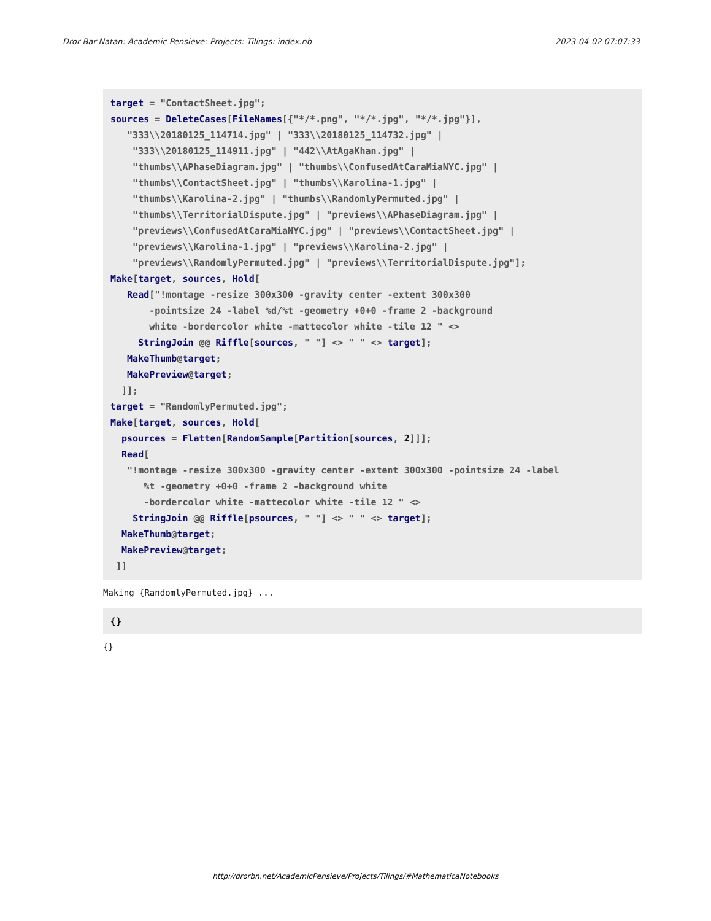Dror Bar-Natan: Academic Pensieve: Projects: Tilings: index.nb 2023-04-02 07:07:33
target = "ContactSheet.jpg"; sources = DeleteCases[FileNames[{"*/*.png", "*/*.jpg", "*/*.jpg"}], "333\\20180125_114714.jpg" | "333\\20180125_114732.jpg" | "333\\20180125_114911.jpg" | "442\\AtAgaKhan.jpg" | "thumbs\\APhaseDiagram.jpg" | "thumbs\\ConfusedAtCaraMiaNYC.jpg" | "thumbs\\ContactSheet.jpg" | "thumbs\\Karolina-1.jpg" | "thumbs\\Karolina-2.jpg" | "thumbs\\RandomlyPermuted.jpg" | "thumbs\\TerritorialDispute.jpg" | "previews\\APhaseDiagram.jpg" | "previews\\ConfusedAtCaraMiaNYC.jpg" | "previews\\ContactSheet.jpg" | "previews\\Karolina-1.jpg" | "previews\\Karolina-2.jpg" | "previews\\RandomlyPermuted.jpg" | "previews\\TerritorialDispute.jpg"]; Make[target, sources, Hold[ Read["!montage -resize 300x300 -gravity center -extent 300x300 -pointsize 24 -label %d/%t -geometry +0+0 -frame 2 -background white -bordercolor white -mattecolor white -tile 12 " <> StringJoin @@ Riffle[sources, " "] <> " " <> target]; MakeThumb@target; MakePreview@target; ]]; target = "RandomlyPermuted.jpg"; Make[target, sources, Hold[ psources = Flatten[RandomSample[Partition[sources, 2]]]; Read[ "!montage -resize 300x300 -gravity center -extent 300x300 -pointsize 24 -label %t -geometry +0+0 -frame 2 -background white -bordercolor white -mattecolor white -tile 12 " <> StringJoin @@ Riffle[psources, " "] <> " " <> target]; MakeThumb@target; MakePreview@target; ]]
Making {RandomlyPermuted.jpg} ...
{}
{}
http://drorbn.net/AcademicPensieve/Projects/Tilings/#MathematicaNotebooks